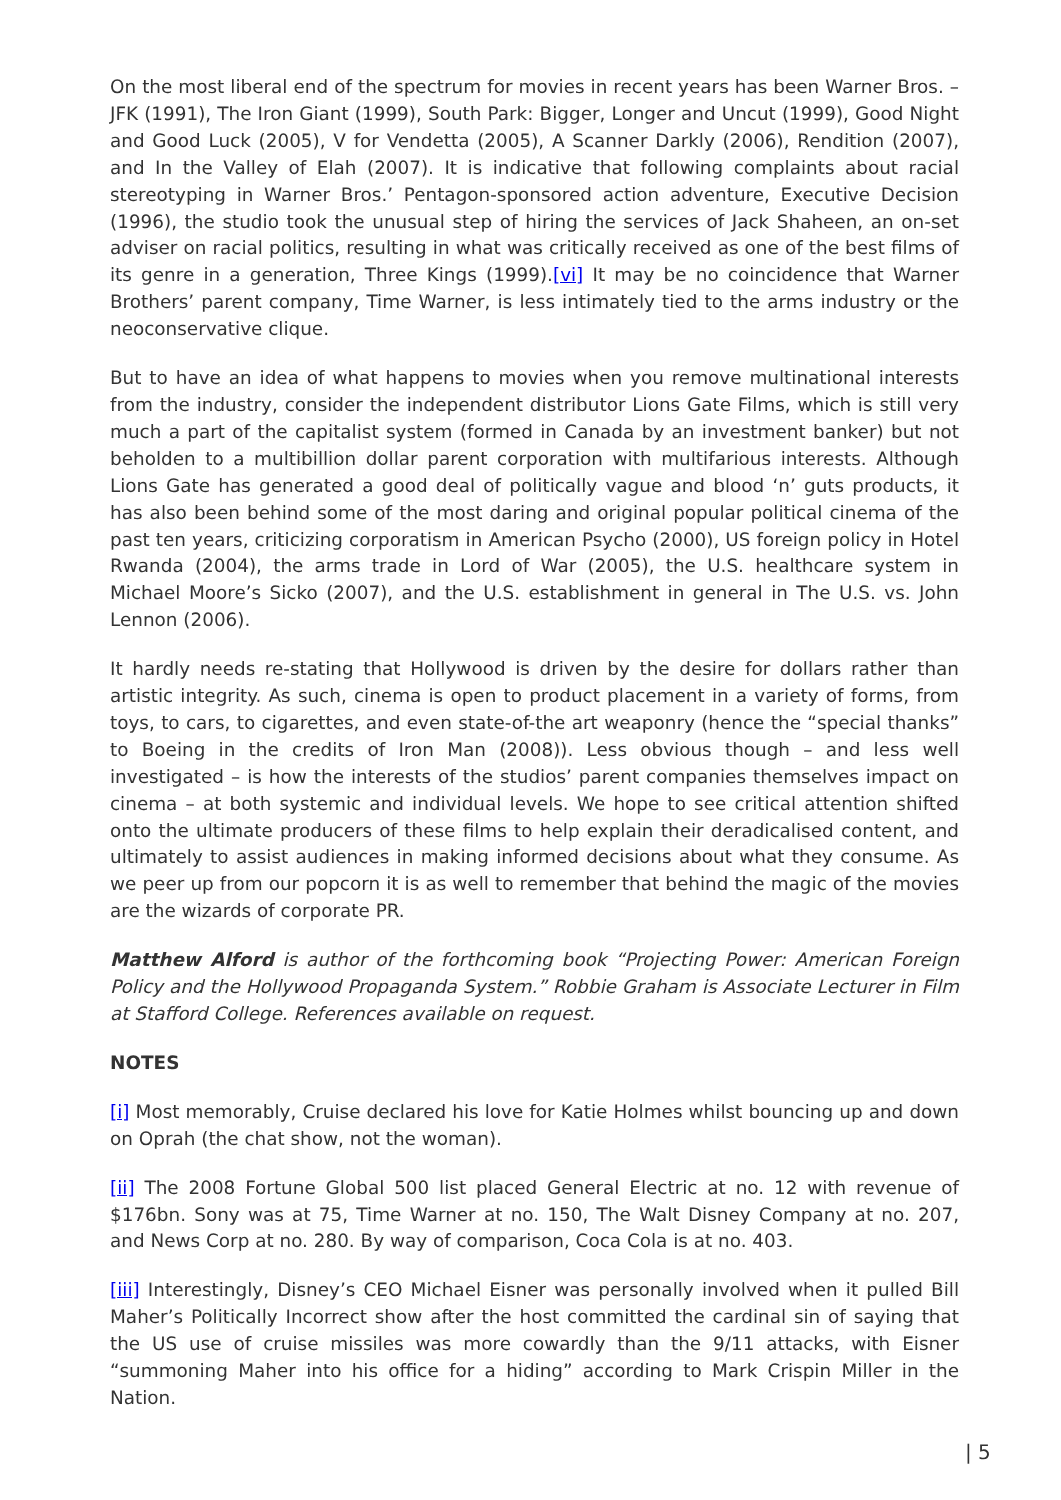On the most liberal end of the spectrum for movies in recent years has been Warner Bros. – JFK (1991), The Iron Giant (1999), South Park: Bigger, Longer and Uncut (1999), Good Night and Good Luck (2005), V for Vendetta (2005), A Scanner Darkly (2006), Rendition (2007), and In the Valley of Elah (2007). It is indicative that following complaints about racial stereotyping in Warner Bros.’ Pentagon-sponsored action adventure, Executive Decision (1996), the studio took the unusual step of hiring the services of Jack Shaheen, an on-set adviser on racial politics, resulting in what was critically received as one of the best films of its genre in a generation, Three Kings (1999).[vi] It may be no coincidence that Warner Brothers’ parent company, Time Warner, is less intimately tied to the arms industry or the neoconservative clique.
But to have an idea of what happens to movies when you remove multinational interests from the industry, consider the independent distributor Lions Gate Films, which is still very much a part of the capitalist system (formed in Canada by an investment banker) but not beholden to a multibillion dollar parent corporation with multifarious interests. Although Lions Gate has generated a good deal of politically vague and blood ‘n’ guts products, it has also been behind some of the most daring and original popular political cinema of the past ten years, criticizing corporatism in American Psycho (2000), US foreign policy in Hotel Rwanda (2004), the arms trade in Lord of War (2005), the U.S. healthcare system in Michael Moore’s Sicko (2007), and the U.S. establishment in general in The U.S. vs. John Lennon (2006).
It hardly needs re-stating that Hollywood is driven by the desire for dollars rather than artistic integrity. As such, cinema is open to product placement in a variety of forms, from toys, to cars, to cigarettes, and even state-of-the art weaponry (hence the “special thanks” to Boeing in the credits of Iron Man (2008)). Less obvious though – and less well investigated – is how the interests of the studios’ parent companies themselves impact on cinema – at both systemic and individual levels. We hope to see critical attention shifted onto the ultimate producers of these films to help explain their deradicalised content, and ultimately to assist audiences in making informed decisions about what they consume. As we peer up from our popcorn it is as well to remember that behind the magic of the movies are the wizards of corporate PR.
Matthew Alford is author of the forthcoming book “Projecting Power: American Foreign Policy and the Hollywood Propaganda System.” Robbie Graham is Associate Lecturer in Film at Stafford College. References available on request.
NOTES
[i] Most memorably, Cruise declared his love for Katie Holmes whilst bouncing up and down on Oprah (the chat show, not the woman).
[ii] The 2008 Fortune Global 500 list placed General Electric at no. 12 with revenue of $176bn. Sony was at 75, Time Warner at no. 150, The Walt Disney Company at no. 207, and News Corp at no. 280. By way of comparison, Coca Cola is at no. 403.
[iii] Interestingly, Disney’s CEO Michael Eisner was personally involved when it pulled Bill Maher’s Politically Incorrect show after the host committed the cardinal sin of saying that the US use of cruise missiles was more cowardly than the 9/11 attacks, with Eisner “summoning Maher into his office for a hiding” according to Mark Crispin Miller in the Nation.
| 5